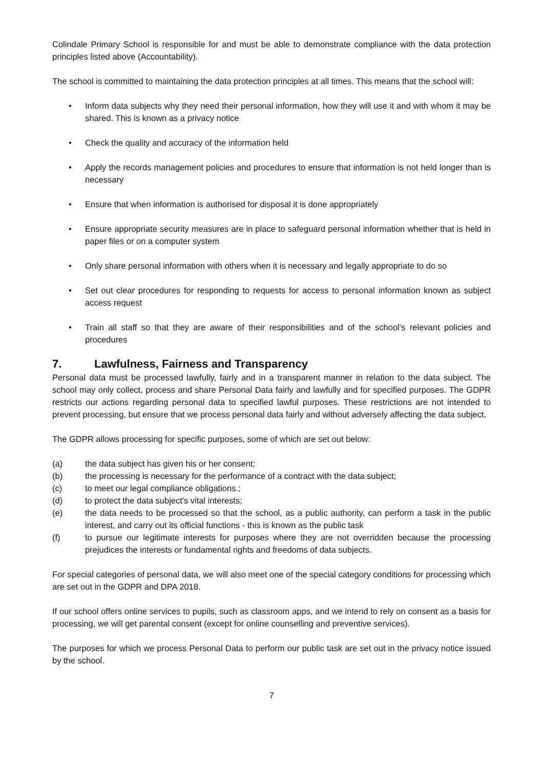Colindale Primary School is responsible for and must be able to demonstrate compliance with the data protection principles listed above (Accountability).
The school is committed to maintaining the data protection principles at all times. This means that the school will:
• Inform data subjects why they need their personal information, how they will use it and with whom it may be shared. This is known as a privacy notice
• Check the quality and accuracy of the information held
• Apply the records management policies and procedures to ensure that information is not held longer than is necessary
• Ensure that when information is authorised for disposal it is done appropriately
• Ensure appropriate security measures are in place to safeguard personal information whether that is held in paper files or on a computer system
• Only share personal information with others when it is necessary and legally appropriate to do so
• Set out clear procedures for responding to requests for access to personal information known as subject access request
• Train all staff so that they are aware of their responsibilities and of the school’s relevant policies and procedures
7. Lawfulness, Fairness and Transparency
Personal data must be processed lawfully, fairly and in a transparent manner in relation to the data subject. The school may only collect, process and share Personal Data fairly and lawfully and for specified purposes. The GDPR restricts our actions regarding personal data to specified lawful purposes. These restrictions are not intended to prevent processing, but ensure that we process personal data fairly and without adversely affecting the data subject.
The GDPR allows processing for specific purposes, some of which are set out below:
(a) the data subject has given his or her consent;
(b) the processing is necessary for the performance of a contract with the data subject;
(c) to meet our legal compliance obligations.;
(d) to protect the data subject's vital interests;
(e) the data needs to be processed so that the school, as a public authority, can perform a task in the public interest, and carry out its official functions - this is known as the public task
(f) to pursue our legitimate interests for purposes where they are not overridden because the processing prejudices the interests or fundamental rights and freedoms of data subjects.
For special categories of personal data, we will also meet one of the special category conditions for processing which are set out in the GDPR and DPA 2018.
If our school offers online services to pupils, such as classroom apps, and we intend to rely on consent as a basis for processing, we will get parental consent (except for online counselling and preventive services).
The purposes for which we process Personal Data to perform our public task are set out in the privacy notice issued by the school.
7